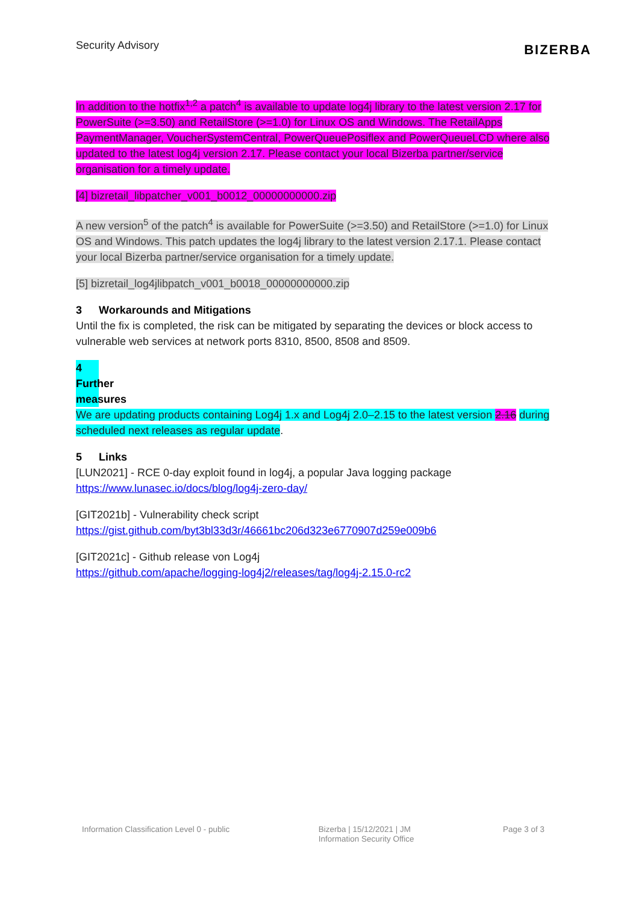Security Advisory
BIZERBA
In addition to the hotfix<sup>1,2</sup> a patch<sup>4</sup> is available to update log4j library to the latest version 2.17 for PowerSuite (>=3.50) and RetailStore (>=1.0) for Linux OS and Windows. The RetailApps PaymentManager, VoucherSystemCentral, PowerQueuePosiflex and PowerQueueLCD where also updated to the latest log4j version 2.17. Please contact your local Bizerba partner/service organisation for a timely update.
[4] bizretail_libpatcher_v001_b0012_00000000000.zip
A new version<sup>5</sup> of the patch<sup>4</sup> is available for PowerSuite (>=3.50) and RetailStore (>=1.0) for Linux OS and Windows. This patch updates the log4j library to the latest version 2.17.1. Please contact your local Bizerba partner/service organisation for a timely update.
[5] bizretail_log4jlibpatch_v001_b0018_00000000000.zip
3 Workarounds and Mitigations
Until the fix is completed, the risk can be mitigated by separating the devices or block access to vulnerable web services at network ports 8310, 8500, 8508 and 8509.
4 Further measures
We are updating products containing Log4j 1.x and Log4j 2.0–2.15 to the latest version 2.16 during scheduled next releases as regular update.
5 Links
[LUN2021] - RCE 0-day exploit found in log4j, a popular Java logging package
https://www.lunasec.io/docs/blog/log4j-zero-day/
[GIT2021b] - Vulnerability check script
https://gist.github.com/byt3bl33d3r/46661bc206d323e6770907d259e009b6
[GIT2021c] - Github release von Log4j
https://github.com/apache/logging-log4j2/releases/tag/log4j-2.15.0-rc2
Information Classification Level 0 - public
Bizerba | 15/12/2021 | JM
Information Security Office
Page 3 of 3